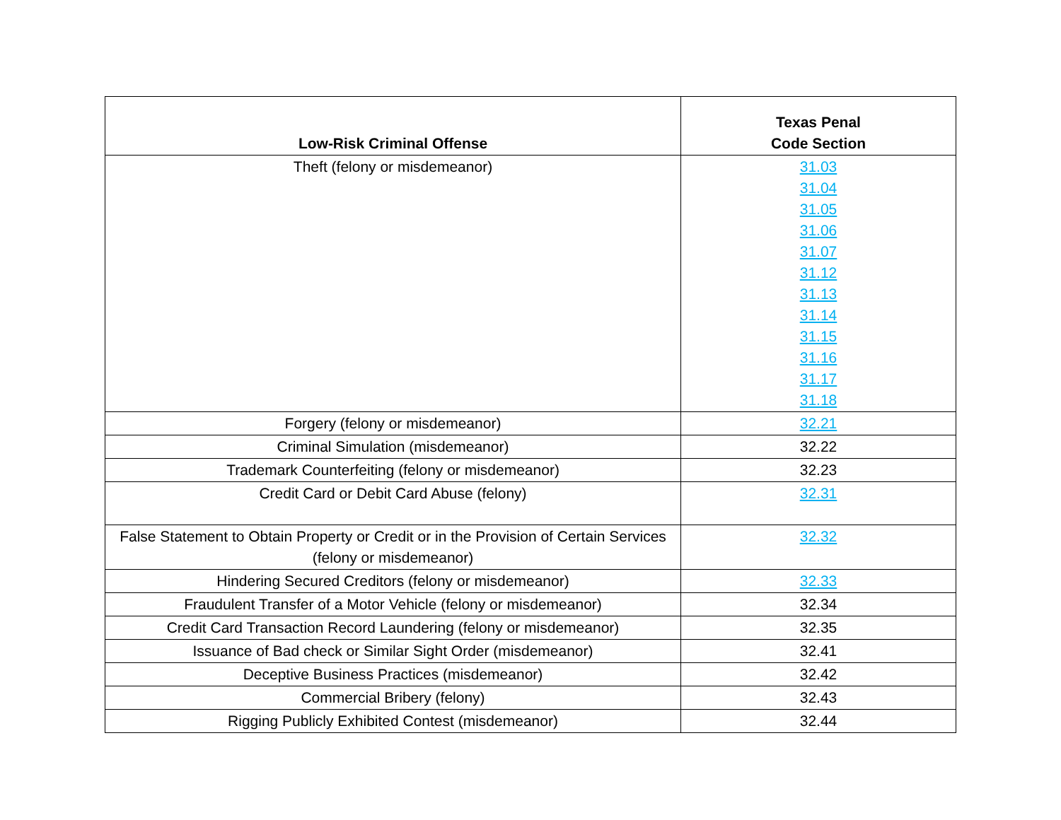| Low-Risk Criminal Offense | Texas Penal Code Section |
| --- | --- |
| Theft (felony or misdemeanor) | 31.03 31.04 31.05 31.06 31.07 31.12 31.13 31.14 31.15 31.16 31.17 31.18 |
| Forgery (felony or misdemeanor) | 32.21 |
| Criminal Simulation (misdemeanor) | 32.22 |
| Trademark Counterfeiting (felony or misdemeanor) | 32.23 |
| Credit Card or Debit Card Abuse (felony) | 32.31 |
| False Statement to Obtain Property or Credit or in the Provision of Certain Services (felony or misdemeanor) | 32.32 |
| Hindering Secured Creditors (felony or misdemeanor) | 32.33 |
| Fraudulent Transfer of a Motor Vehicle (felony or misdemeanor) | 32.34 |
| Credit Card Transaction Record Laundering (felony or misdemeanor) | 32.35 |
| Issuance of Bad check or Similar Sight Order (misdemeanor) | 32.41 |
| Deceptive Business Practices (misdemeanor) | 32.42 |
| Commercial Bribery (felony) | 32.43 |
| Rigging Publicly Exhibited Contest (misdemeanor) | 32.44 |